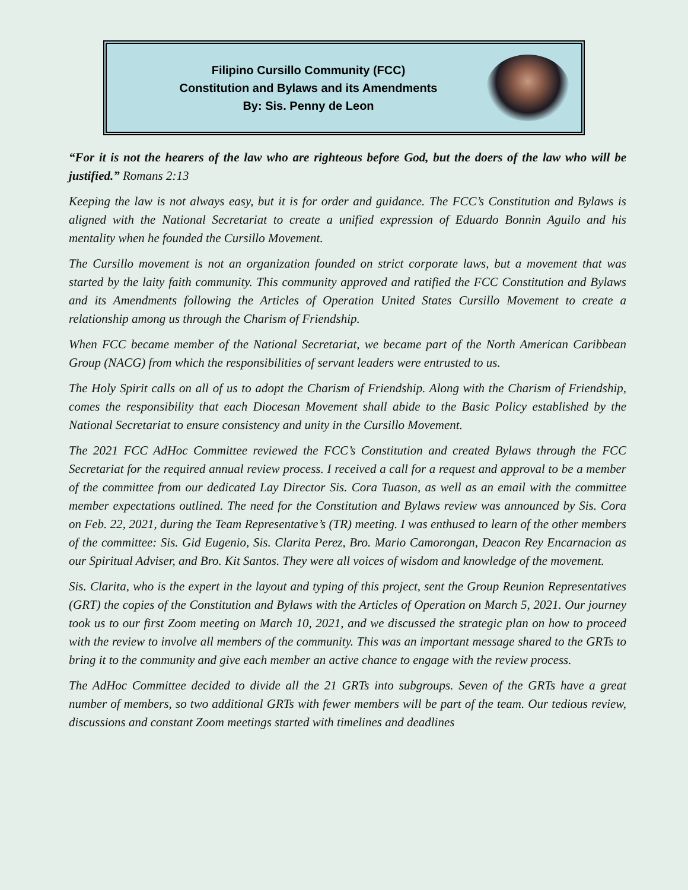Filipino Cursillo Community (FCC)
Constitution and Bylaws and its Amendments
By: Sis. Penny de Leon
“For it is not the hearers of the law who are righteous before God, but the doers of the law who will be justified.” Romans 2:13
Keeping the law is not always easy, but it is for order and guidance. The FCC’s Constitution and Bylaws is aligned with the National Secretariat to create a unified expression of Eduardo Bonnin Aguilo and his mentality when he founded the Cursillo Movement.
The Cursillo movement is not an organization founded on strict corporate laws, but a movement that was started by the laity faith community. This community approved and ratified the FCC Constitution and Bylaws and its Amendments following the Articles of Operation United States Cursillo Movement to create a relationship among us through the Charism of Friendship.
When FCC became member of the National Secretariat, we became part of the North American Caribbean Group (NACG) from which the responsibilities of servant leaders were entrusted to us.
The Holy Spirit calls on all of us to adopt the Charism of Friendship. Along with the Charism of Friendship, comes the responsibility that each Diocesan Movement shall abide to the Basic Policy established by the National Secretariat to ensure consistency and unity in the Cursillo Movement.
The 2021 FCC AdHoc Committee reviewed the FCC’s Constitution and created Bylaws through the FCC Secretariat for the required annual review process. I received a call for a request and approval to be a member of the committee from our dedicated Lay Director Sis. Cora Tuason, as well as an email with the committee member expectations outlined. The need for the Constitution and Bylaws review was announced by Sis. Cora on Feb. 22, 2021, during the Team Representative’s (TR) meeting. I was enthused to learn of the other members of the committee: Sis. Gid Eugenio, Sis. Clarita Perez, Bro. Mario Camorongan, Deacon Rey Encarnacion as our Spiritual Adviser, and Bro. Kit Santos. They were all voices of wisdom and knowledge of the movement.
Sis. Clarita, who is the expert in the layout and typing of this project, sent the Group Reunion Representatives (GRT) the copies of the Constitution and Bylaws with the Articles of Operation on March 5, 2021. Our journey took us to our first Zoom meeting on March 10, 2021, and we discussed the strategic plan on how to proceed with the review to involve all members of the community. This was an important message shared to the GRTs to bring it to the community and give each member an active chance to engage with the review process.
The AdHoc Committee decided to divide all the 21 GRTs into subgroups. Seven of the GRTs have a great number of members, so two additional GRTs with fewer members will be part of the team. Our tedious review, discussions and constant Zoom meetings started with timelines and deadlines